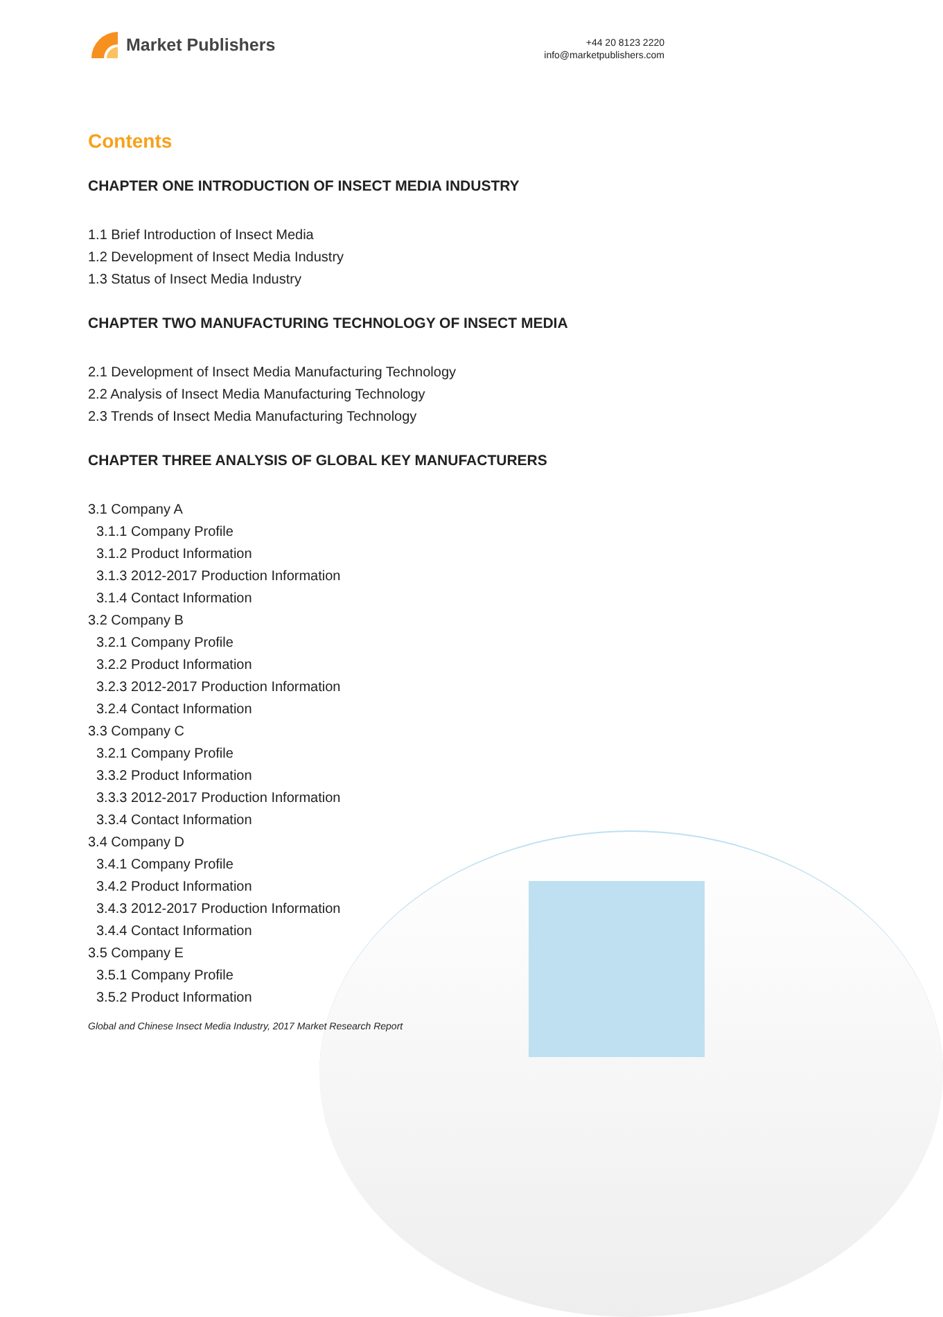Market Publishers
+44 20 8123 2220
info@marketpublishers.com
Contents
CHAPTER ONE INTRODUCTION OF INSECT MEDIA INDUSTRY
1.1 Brief Introduction of Insect Media
1.2 Development of Insect Media Industry
1.3 Status of Insect Media Industry
CHAPTER TWO MANUFACTURING TECHNOLOGY OF INSECT MEDIA
2.1 Development of Insect Media Manufacturing Technology
2.2 Analysis of Insect Media Manufacturing Technology
2.3 Trends of Insect Media Manufacturing Technology
CHAPTER THREE ANALYSIS OF GLOBAL KEY MANUFACTURERS
3.1 Company A
3.1.1 Company Profile
3.1.2 Product Information
3.1.3 2012-2017 Production Information
3.1.4 Contact Information
3.2 Company B
3.2.1 Company Profile
3.2.2 Product Information
3.2.3 2012-2017 Production Information
3.2.4 Contact Information
3.3 Company C
3.2.1 Company Profile
3.3.2 Product Information
3.3.3 2012-2017 Production Information
3.3.4 Contact Information
3.4 Company D
3.4.1 Company Profile
3.4.2 Product Information
3.4.3 2012-2017 Production Information
3.4.4 Contact Information
3.5 Company E
3.5.1 Company Profile
3.5.2 Product Information
Global and Chinese Insect Media Industry, 2017 Market Research Report